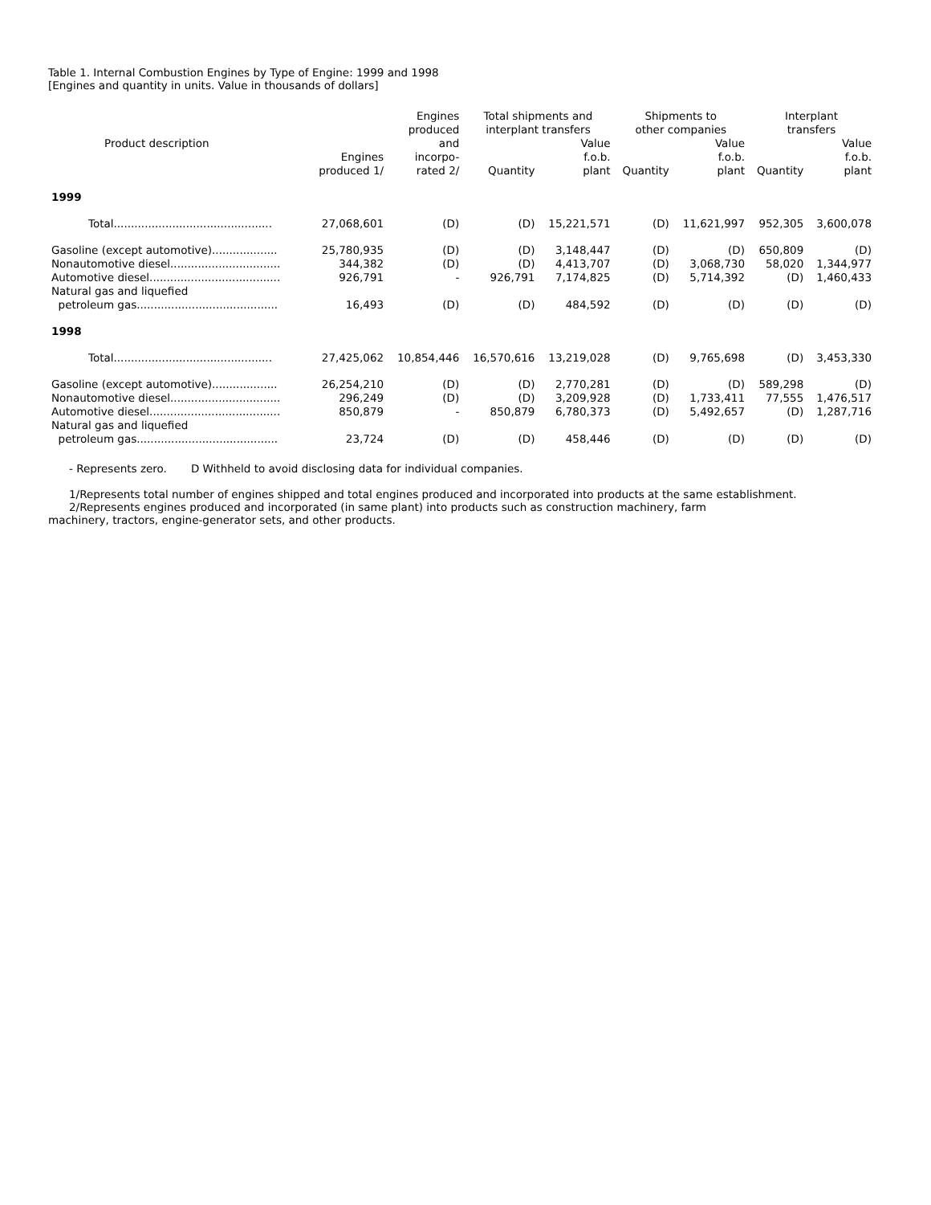Table 1. Internal Combustion Engines by Type of Engine: 1999 and 1998
[Engines and quantity in units. Value in thousands of dollars]
| Product description | | Engines produced | Total shipments and interplant transfers | | Shipments to other companies | | Interplant transfers | |
| --- | --- | --- | --- | --- | --- | --- | --- | --- |
| | Engines produced 1/ | and incorpo- rated 2/ | Quantity | Value f.o.b. plant | Quantity | Value f.o.b. plant | Quantity | Value f.o.b. plant |
| 1999 | | | | | | | | |
| Total.............................................. | 27,068,601 | (D) | (D) | 15,221,571 | (D) | 11,621,997 | 952,305 | 3,600,078 |
| Gasoline (except automotive)................... | 25,780,935 | (D) | (D) | 3,148,447 | (D) | (D) | 650,809 | (D) |
| Nonautomotive diesel................................ | 344,382 | (D) | (D) | 4,413,707 | (D) | 3,068,730 | 58,020 | 1,344,977 |
| Automotive diesel...................................... | 926,791 | - | 926,791 | 7,174,825 | (D) | 5,714,392 | (D) | 1,460,433 |
| Natural gas and liquefied petroleum gas......................................... | 16,493 | (D) | (D) | 484,592 | (D) | (D) | (D) | (D) |
| 1998 | | | | | | | | |
| Total.............................................. | 27,425,062 | 10,854,446 | 16,570,616 | 13,219,028 | (D) | 9,765,698 | (D) | 3,453,330 |
| Gasoline (except automotive)................... | 26,254,210 | (D) | (D) | 2,770,281 | (D) | (D) | 589,298 | (D) |
| Nonautomotive diesel................................ | 296,249 | (D) | (D) | 3,209,928 | (D) | 1,733,411 | 77,555 | 1,476,517 |
| Automotive diesel...................................... | 850,879 | - | 850,879 | 6,780,373 | (D) | 5,492,657 | (D) | 1,287,716 |
| Natural gas and liquefied petroleum gas......................................... | 23,724 | (D) | (D) | 458,446 | (D) | (D) | (D) | (D) |
- Represents zero. D Withheld to avoid disclosing data for individual companies.
1/Represents total number of engines shipped and total engines produced and incorporated into products at the same establishment.
2/Represents engines produced and incorporated (in same plant) into products such as construction machinery, farm
machinery, tractors, engine-generator sets, and other products.